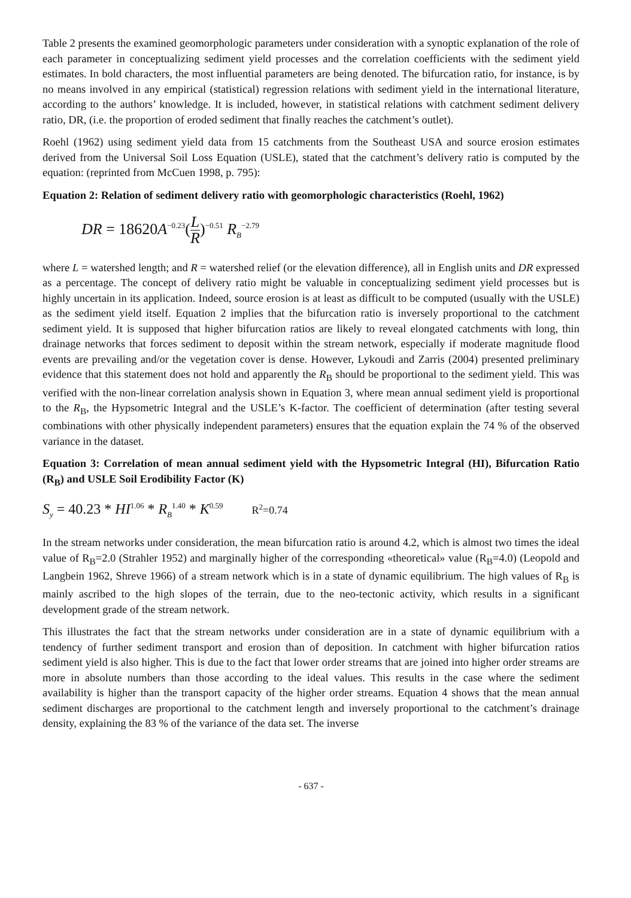Table 2 presents the examined geomorphologic parameters under consideration with a synoptic explanation of the role of each parameter in conceptualizing sediment yield processes and the correlation coefficients with the sediment yield estimates. In bold characters, the most influential parameters are being denoted. The bifurcation ratio, for instance, is by no means involved in any empirical (statistical) regression relations with sediment yield in the international literature, according to the authors’ knowledge. It is included, however, in statistical relations with catchment sediment delivery ratio, DR, (i.e. the proportion of eroded sediment that finally reaches the catchment’s outlet).
Roehl (1962) using sediment yield data from 15 catchments from the Southeast USA and source erosion estimates derived from the Universal Soil Loss Equation (USLE), stated that the catchment’s delivery ratio is computed by the equation: (reprinted from McCuen 1998, p. 795):
Equation 2: Relation of sediment delivery ratio with geomorphologic characteristics (Roehl, 1962)
DR = 18620 A<sup>−0.23</sup>(L R)<sup>−0.51</sup> R<sub>B</sub><sup>−2.79</sup>
where L = watershed length; and R = watershed relief (or the elevation difference), all in English units and DR expressed as a percentage. The concept of delivery ratio might be valuable in conceptualizing sediment yield processes but is highly uncertain in its application. Indeed, source erosion is at least as difficult to be computed (usually with the USLE) as the sediment yield itself. Equation 2 implies that the bifurcation ratio is inversely proportional to the catchment sediment yield. It is supposed that higher bifurcation ratios are likely to reveal elongated catchments with long, thin drainage networks that forces sediment to deposit within the stream network, especially if moderate magnitude flood events are prevailing and/or the vegetation cover is dense. However, Lykoudi and Zarris (2004) presented preliminary evidence that this statement does not hold and apparently the R<sub>B</sub> should be proportional to the sediment yield. This was verified with the non-linear correlation analysis shown in Equation 3, where mean annual sediment yield is proportional to the R<sub>B</sub>, the Hypsometric Integral and the USLE’s K-factor. The coefficient of determination (after testing several combinations with other physically independent parameters) ensures that the equation explain the 74 % of the observed variance in the dataset.
Equation 3: Correlation of mean annual sediment yield with the Hypsometric Integral (HI), Bifurcation Ratio (R<sub>B</sub>) and USLE Soil Erodibility Factor (K)
S<sub>y</sub> = 40.23 * HI<sup>1.06</sup> * R<sub>B</sub><sup>1.40</sup> * K<sup>0.59</sup> R<sup>2</sup>=0.74
In the stream networks under consideration, the mean bifurcation ratio is around 4.2, which is almost two times the ideal value of R<sub>B</sub>=2.0 (Strahler 1952) and marginally higher of the corresponding «theoretical» value (R<sub>B</sub>=4.0) (Leopold and Langbein 1962, Shreve 1966) of a stream network which is in a state of dynamic equilibrium. The high values of R<sub>B</sub> is mainly ascribed to the high slopes of the terrain, due to the neo-tectonic activity, which results in a significant development grade of the stream network.
This illustrates the fact that the stream networks under consideration are in a state of dynamic equilibrium with a tendency of further sediment transport and erosion than of deposition. In catchment with higher bifurcation ratios sediment yield is also higher. This is due to the fact that lower order streams that are joined into higher order streams are more in absolute numbers than those according to the ideal values. This results in the case where the sediment availability is higher than the transport capacity of the higher order streams. Equation 4 shows that the mean annual sediment discharges are proportional to the catchment length and inversely proportional to the catchment’s drainage density, explaining the 83 % of the variance of the data set. The inverse
- 637 -